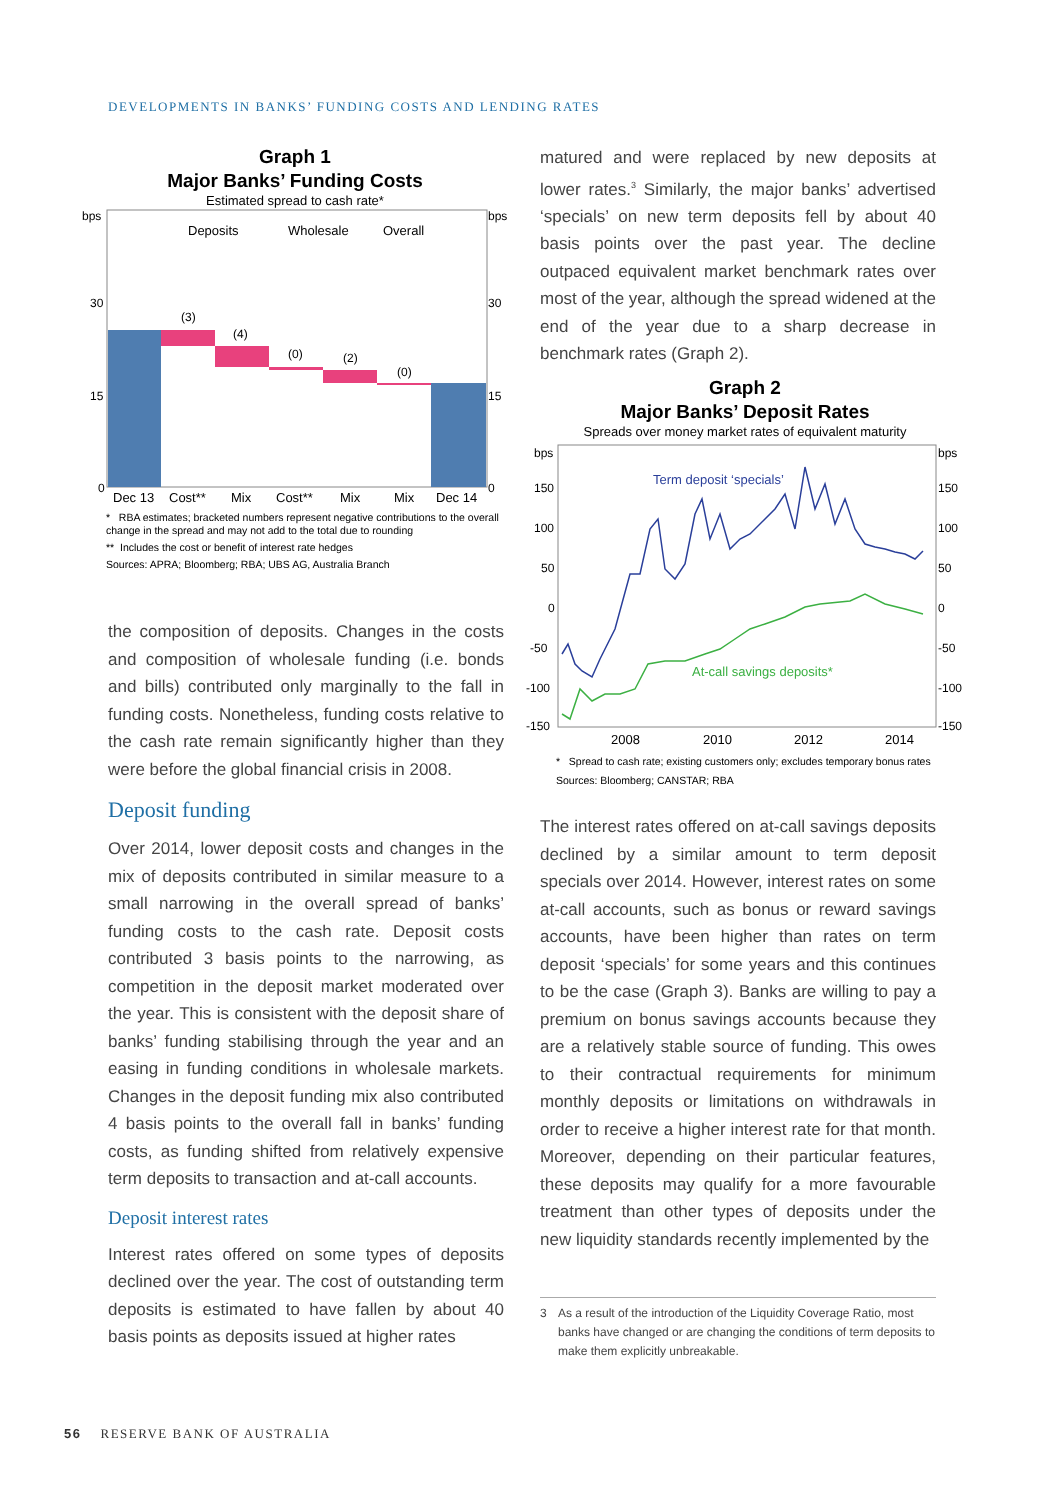DEVELOPMENTS IN BANKS’ FUNDING COSTS AND LENDING RATES
Graph 1
Major Banks’ Funding Costs
Estimated spread to cash rate*
bps
bps
30
30
15
15
0
0
Deposits
Wholesale
Overall
(3)
(4)
(0)
(2)
(0)
Dec 13
Cost**
Mix
Cost**
Mix
Mix
Dec 14
* RBA estimates; bracketed numbers represent negative contributions to the overall change in the spread and may not add to the total due to rounding
** Includes the cost or benefit of interest rate hedges
Sources: APRA; Bloomberg; RBA; UBS AG, Australia Branch
the composition of deposits. Changes in the costs and composition of wholesale funding (i.e. bonds and bills) contributed only marginally to the fall in funding costs. Nonetheless, funding costs relative to the cash rate remain significantly higher than they were before the global financial crisis in 2008.
Deposit funding
Over 2014, lower deposit costs and changes in the mix of deposits contributed in similar measure to a small narrowing in the overall spread of banks’ funding costs to the cash rate. Deposit costs contributed 3 basis points to the narrowing, as competition in the deposit market moderated over the year. This is consistent with the deposit share of banks’ funding stabilising through the year and an easing in funding conditions in wholesale markets. Changes in the deposit funding mix also contributed 4 basis points to the overall fall in banks’ funding costs, as funding shifted from relatively expensive term deposits to transaction and at-call accounts.
Deposit interest rates
Interest rates offered on some types of deposits declined over the year. The cost of outstanding term deposits is estimated to have fallen by about 40 basis points as deposits issued at higher rates
matured and were replaced by new deposits at lower rates.<sup>3</sup> Similarly, the major banks’ advertised ‘specials’ on new term deposits fell by about 40 basis points over the past year. The decline outpaced equivalent market benchmark rates over most of the year, although the spread widened at the end of the year due to a sharp decrease in benchmark rates (Graph 2).
Graph 2
Major Banks’ Deposit Rates
Spreads over money market rates of equivalent maturity
bps
bps
150
150
100
100
50
50
0
0
-50
-50
-100
-100
-150
-150
Term deposit ‘specials’
At-call savings deposits*
2008
2010
2012
2014
* Spread to cash rate; existing customers only; excludes temporary bonus rates
Sources: Bloomberg; CANSTAR; RBA
The interest rates offered on at-call savings deposits declined by a similar amount to term deposit specials over 2014. However, interest rates on some at-call accounts, such as bonus or reward savings accounts, have been higher than rates on term deposit ‘specials’ for some years and this continues to be the case (Graph 3). Banks are willing to pay a premium on bonus savings accounts because they are a relatively stable source of funding. This owes to their contractual requirements for minimum monthly deposits or limitations on withdrawals in order to receive a higher interest rate for that month. Moreover, depending on their particular features, these deposits may qualify for a more favourable treatment than other types of deposits under the new liquidity standards recently implemented by the
3 As a result of the introduction of the Liquidity Coverage Ratio, most banks have changed or are changing the conditions of term deposits to make them explicitly unbreakable.
56 RESERVE BANK OF AUSTRALIA